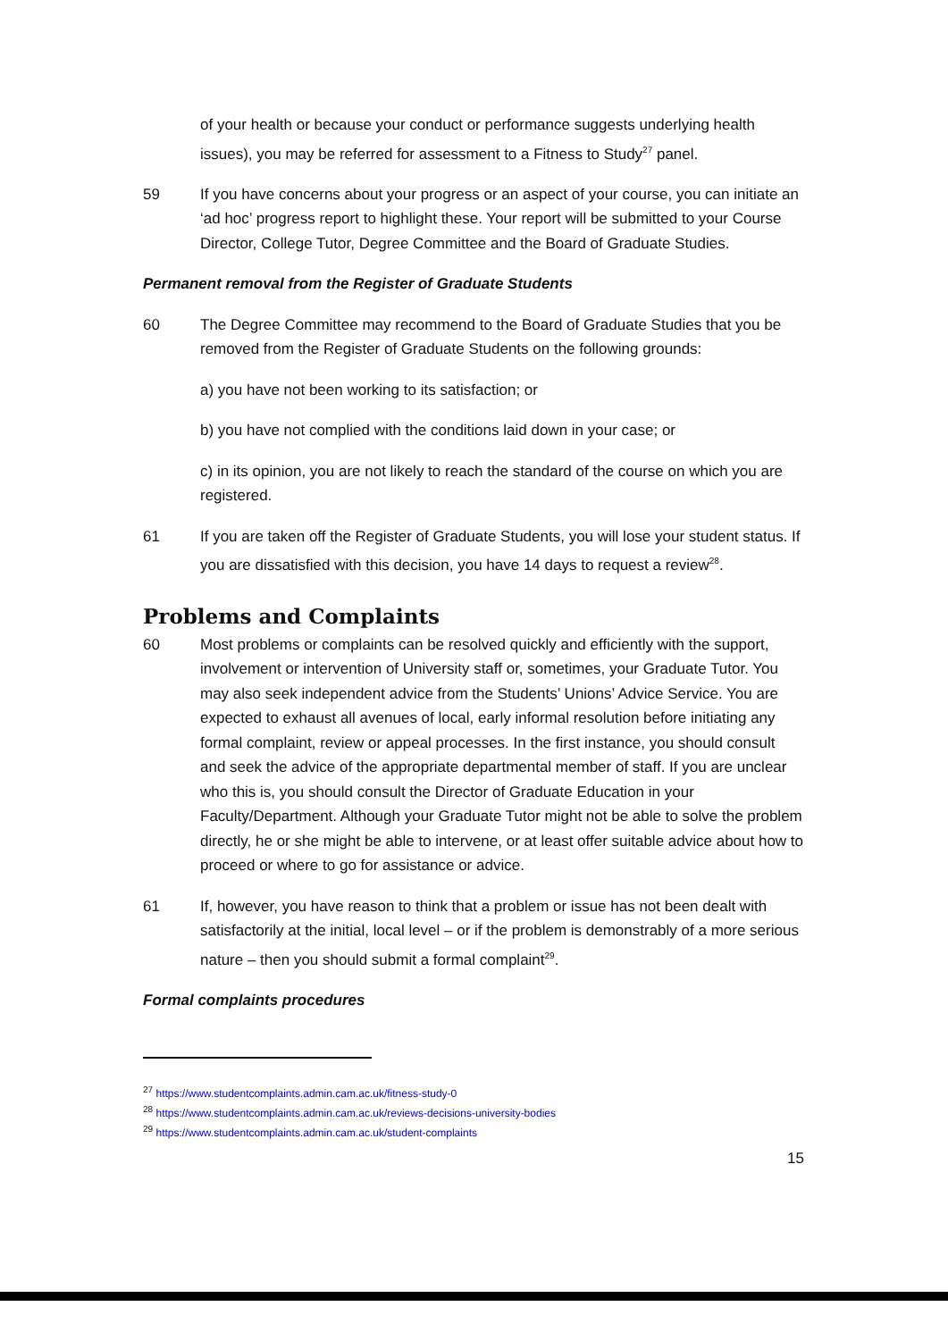of your health or because your conduct or performance suggests underlying health issues), you may be referred for assessment to a Fitness to Study<sup>27</sup> panel.
59 If you have concerns about your progress or an aspect of your course, you can initiate an ‘ad hoc’ progress report to highlight these. Your report will be submitted to your Course Director, College Tutor, Degree Committee and the Board of Graduate Studies.
Permanent removal from the Register of Graduate Students
60 The Degree Committee may recommend to the Board of Graduate Studies that you be removed from the Register of Graduate Students on the following grounds:
a) you have not been working to its satisfaction; or
b) you have not complied with the conditions laid down in your case; or
c) in its opinion, you are not likely to reach the standard of the course on which you are registered.
61 If you are taken off the Register of Graduate Students, you will lose your student status. If you are dissatisfied with this decision, you have 14 days to request a review<sup>28</sup>.
Problems and Complaints
60 Most problems or complaints can be resolved quickly and efficiently with the support, involvement or intervention of University staff or, sometimes, your Graduate Tutor. You may also seek independent advice from the Students’ Unions’ Advice Service. You are expected to exhaust all avenues of local, early informal resolution before initiating any formal complaint, review or appeal processes. In the first instance, you should consult and seek the advice of the appropriate departmental member of staff. If you are unclear who this is, you should consult the Director of Graduate Education in your Faculty/Department. Although your Graduate Tutor might not be able to solve the problem directly, he or she might be able to intervene, or at least offer suitable advice about how to proceed or where to go for assistance or advice.
61 If, however, you have reason to think that a problem or issue has not been dealt with satisfactorily at the initial, local level – or if the problem is demonstrably of a more serious nature – then you should submit a formal complaint<sup>29</sup>.
Formal complaints procedures
<sup>27</sup> https://www.studentcomplaints.admin.cam.ac.uk/fitness-study-0
<sup>28</sup> https://www.studentcomplaints.admin.cam.ac.uk/reviews-decisions-university-bodies
<sup>29</sup> https://www.studentcomplaints.admin.cam.ac.uk/student-complaints
15